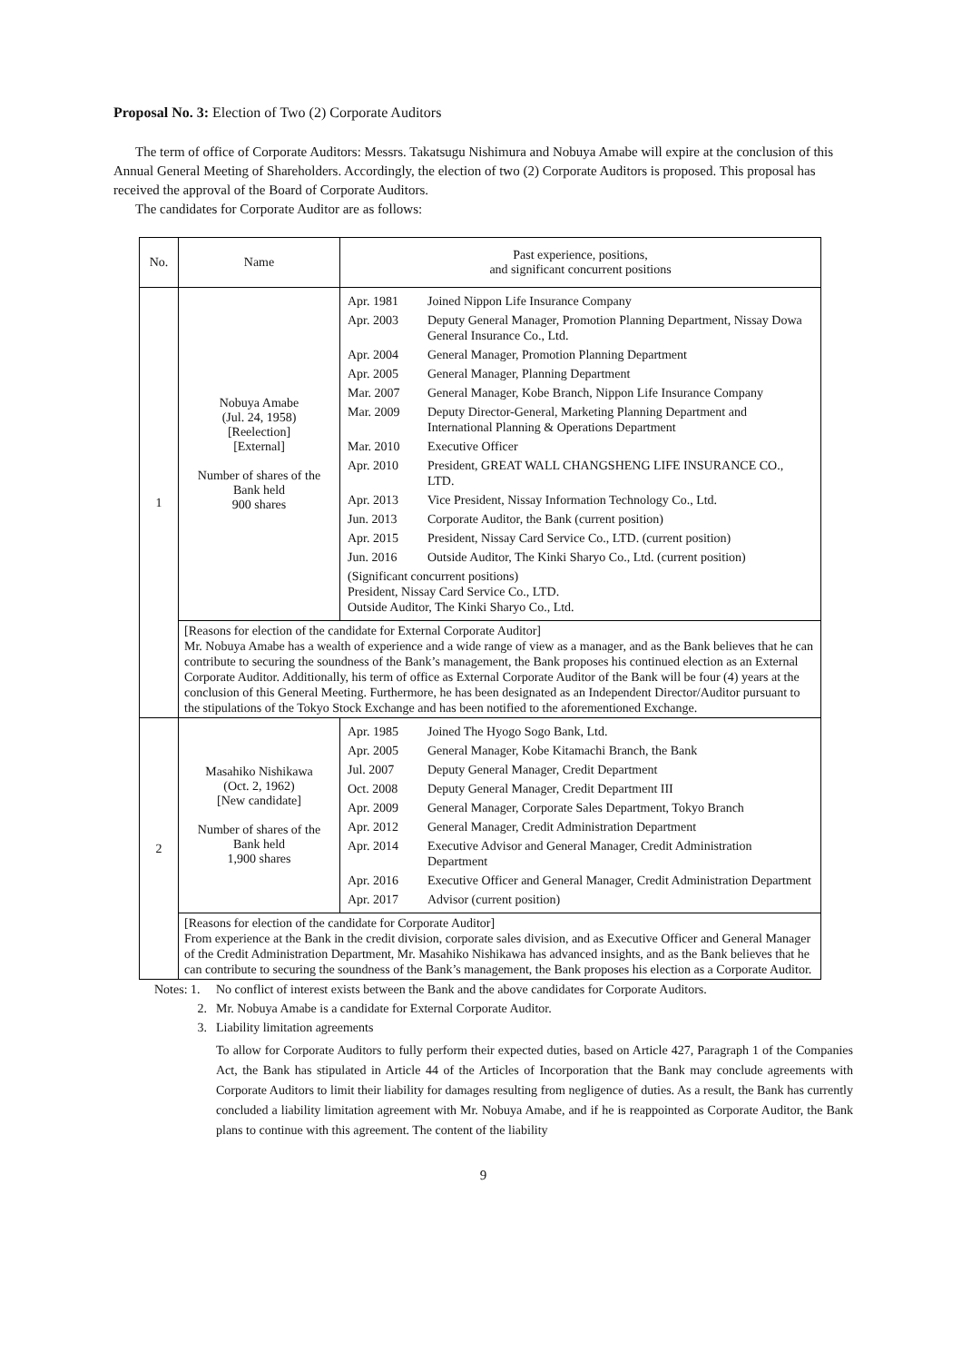Proposal No. 3: Election of Two (2) Corporate Auditors
The term of office of Corporate Auditors: Messrs. Takatsugu Nishimura and Nobuya Amabe will expire at the conclusion of this Annual General Meeting of Shareholders. Accordingly, the election of two (2) Corporate Auditors is proposed. This proposal has received the approval of the Board of Corporate Auditors.
The candidates for Corporate Auditor are as follows:
| No. | Name | Past experience, positions, and significant concurrent positions |
| --- | --- | --- |
| 1 | Nobuya Amabe (Jul. 24, 1958) [Reelection] [External] Number of shares of the Bank held 900 shares | / Apr. 1981 / Joined Nippon Life Insurance Company / / Apr. 2003 / Deputy General Manager, Promotion Planning Department, Nissay Dowa General Insurance Co., Ltd. / / Apr. 2004 / General Manager, Promotion Planning Department / / Apr. 2005 / General Manager, Planning Department / / Mar. 2007 / General Manager, Kobe Branch, Nippon Life Insurance Company / / Mar. 2009 / Deputy Director-General, Marketing Planning Department and International Planning & Operations Department / / Mar. 2010 / Executive Officer / / Apr. 2010 / President, GREAT WALL CHANGSHENG LIFE INSURANCE CO., LTD. / / Apr. 2013 / Vice President, Nissay Information Technology Co., Ltd. / / Jun. 2013 / Corporate Auditor, the Bank (current position) / / Apr. 2015 / President, Nissay Card Service Co., LTD. (current position) / / Jun. 2016 / Outside Auditor, The Kinki Sharyo Co., Ltd. (current position) / / (Significant concurrent positions) President, Nissay Card Service Co., LTD. Outside Auditor, The Kinki Sharyo Co., Ltd. / / |
| | [Reasons for election of the candidate for External Corporate Auditor] Mr. Nobuya Amabe has a wealth of experience and a wide range of view as a manager, and as the Bank believes that he can contribute to securing the soundness of the Bank’s management, the Bank proposes his continued election as an External Corporate Auditor. Additionally, his term of office as External Corporate Auditor of the Bank will be four (4) years at the conclusion of this General Meeting. Furthermore, he has been designated as an Independent Director/Auditor pursuant to the stipulations of the Tokyo Stock Exchange and has been notified to the aforementioned Exchange. | |
| 2 | Masahiko Nishikawa (Oct. 2, 1962) [New candidate] Number of shares of the Bank held 1,900 shares | / Apr. 1985 / Joined The Hyogo Sogo Bank, Ltd. / / Apr. 2005 / General Manager, Kobe Kitamachi Branch, the Bank / / Jul. 2007 / Deputy General Manager, Credit Department / / Oct. 2008 / Deputy General Manager, Credit Department III / / Apr. 2009 / General Manager, Corporate Sales Department, Tokyo Branch / / Apr. 2012 / General Manager, Credit Administration Department / / Apr. 2014 / Executive Advisor and General Manager, Credit Administration Department / / Apr. 2016 / Executive Officer and General Manager, Credit Administration Department / / Apr. 2017 / Advisor (current position) / |
| | [Reasons for election of the candidate for Corporate Auditor] From experience at the Bank in the credit division, corporate sales division, and as Executive Officer and General Manager of the Credit Administration Department, Mr. Masahiko Nishikawa has advanced insights, and as the Bank believes that he can contribute to securing the soundness of the Bank’s management, the Bank proposes his election as a Corporate Auditor. | |
Notes: 1. No conflict of interest exists between the Bank and the above candidates for Corporate Auditors.
2. Mr. Nobuya Amabe is a candidate for External Corporate Auditor.
3. Liability limitation agreements
To allow for Corporate Auditors to fully perform their expected duties, based on Article 427, Paragraph 1 of the Companies Act, the Bank has stipulated in Article 44 of the Articles of Incorporation that the Bank may conclude agreements with Corporate Auditors to limit their liability for damages resulting from negligence of duties. As a result, the Bank has currently concluded a liability limitation agreement with Mr. Nobuya Amabe, and if he is reappointed as Corporate Auditor, the Bank plans to continue with this agreement. The content of the liability
9